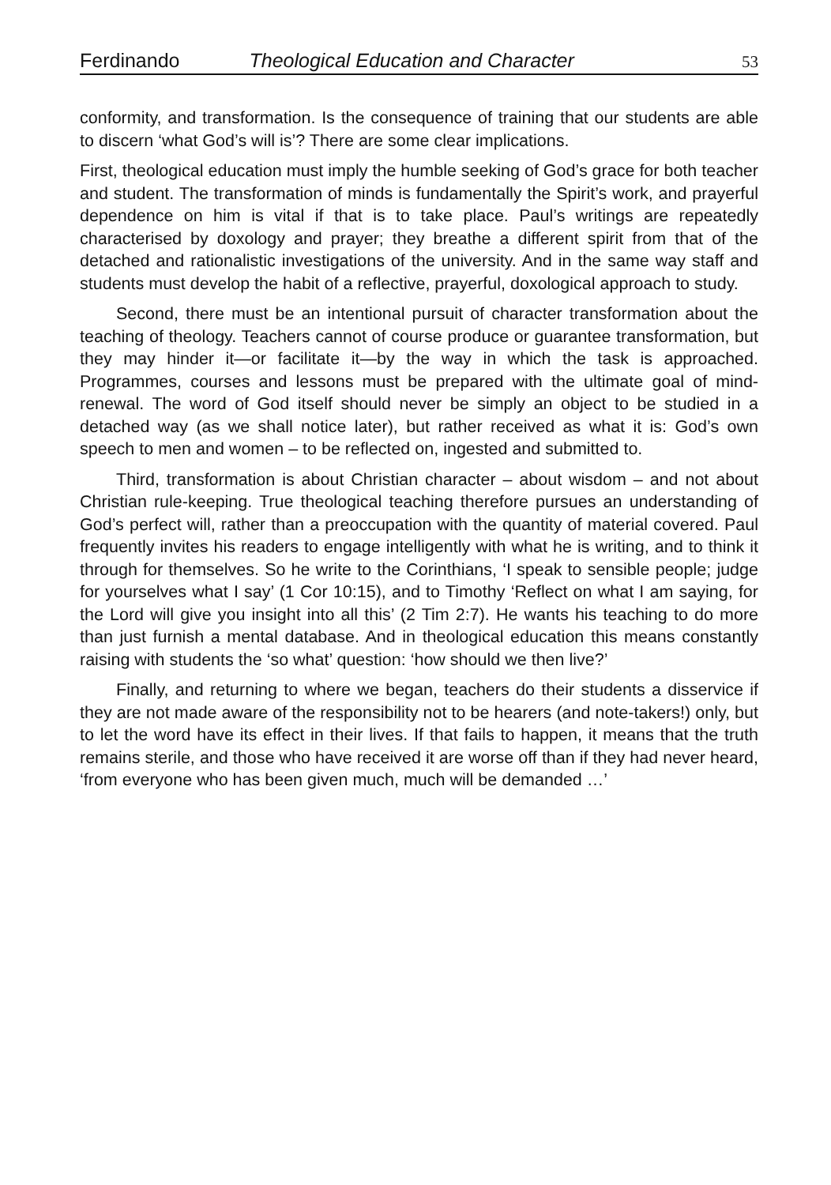Ferdinando Theological Education and Character 53
conformity, and transformation. Is the consequence of training that our students are able to discern ‘what God’s will is’? There are some clear implications.
First, theological education must imply the humble seeking of God’s grace for both teacher and student. The transformation of minds is fundamentally the Spirit’s work, and prayerful dependence on him is vital if that is to take place. Paul’s writings are repeatedly characterised by doxology and prayer; they breathe a different spirit from that of the detached and rationalistic investigations of the university. And in the same way staff and students must develop the habit of a reflective, prayerful, doxological approach to study.
Second, there must be an intentional pursuit of character transformation about the teaching of theology. Teachers cannot of course produce or guarantee transformation, but they may hinder it—or facilitate it—by the way in which the task is approached. Programmes, courses and lessons must be prepared with the ultimate goal of mind-renewal. The word of God itself should never be simply an object to be studied in a detached way (as we shall notice later), but rather received as what it is: God’s own speech to men and women – to be reflected on, ingested and submitted to.
Third, transformation is about Christian character – about wisdom – and not about Christian rule-keeping. True theological teaching therefore pursues an understanding of God’s perfect will, rather than a preoccupation with the quantity of material covered. Paul frequently invites his readers to engage intelligently with what he is writing, and to think it through for themselves. So he write to the Corinthians, ‘I speak to sensible people; judge for yourselves what I say’ (1 Cor 10:15), and to Timothy ‘Reflect on what I am saying, for the Lord will give you insight into all this’ (2 Tim 2:7). He wants his teaching to do more than just furnish a mental database. And in theological education this means constantly raising with students the ‘so what’ question: ‘how should we then live?’
Finally, and returning to where we began, teachers do their students a disservice if they are not made aware of the responsibility not to be hearers (and note-takers!) only, but to let the word have its effect in their lives. If that fails to happen, it means that the truth remains sterile, and those who have received it are worse off than if they had never heard, ‘from everyone who has been given much, much will be demanded …’